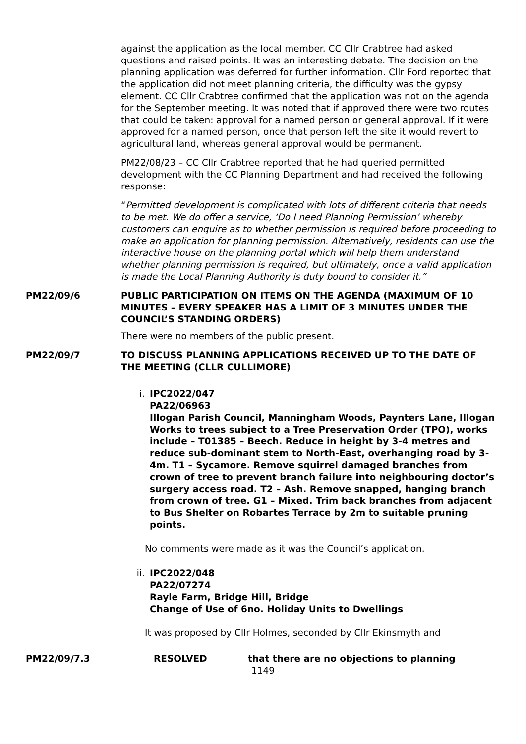against the application as the local member. CC Cllr Crabtree had asked questions and raised points. It was an interesting debate. The decision on the planning application was deferred for further information. Cllr Ford reported that the application did not meet planning criteria, the difficulty was the gypsy element. CC Cllr Crabtree confirmed that the application was not on the agenda for the September meeting. It was noted that if approved there were two routes that could be taken: approval for a named person or general approval. If it were approved for a named person, once that person left the site it would revert to agricultural land, whereas general approval would be permanent.
PM22/08/23 – CC Cllr Crabtree reported that he had queried permitted development with the CC Planning Department and had received the following response:
“Permitted development is complicated with lots of different criteria that needs to be met. We do offer a service, ‘Do I need Planning Permission’ whereby customers can enquire as to whether permission is required before proceeding to make an application for planning permission. Alternatively, residents can use the interactive house on the planning portal which will help them understand whether planning permission is required, but ultimately, once a valid application is made the Local Planning Authority is duty bound to consider it.”
PM22/09/6 PUBLIC PARTICIPATION ON ITEMS ON THE AGENDA (MAXIMUM OF 10 MINUTES – EVERY SPEAKER HAS A LIMIT OF 3 MINUTES UNDER THE COUNCIL’S STANDING ORDERS)
There were no members of the public present.
PM22/09/7 TO DISCUSS PLANNING APPLICATIONS RECEIVED UP TO THE DATE OF THE MEETING (CLLR CULLIMORE)
i. IPC2022/047
PA22/06963
Illogan Parish Council, Manningham Woods, Paynters Lane, Illogan
Works to trees subject to a Tree Preservation Order (TPO), works include – T01385 – Beech. Reduce in height by 3-4 metres and reduce sub-dominant stem to North-East, overhanging road by 3-4m. T1 – Sycamore. Remove squirrel damaged branches from crown of tree to prevent branch failure into neighbouring doctor’s surgery access road. T2 – Ash. Remove snapped, hanging branch from crown of tree. G1 – Mixed. Trim back branches from adjacent to Bus Shelter on Robartes Terrace by 2m to suitable pruning points.
No comments were made as it was the Council’s application.
ii. IPC2022/048
PA22/07274
Rayle Farm, Bridge Hill, Bridge
Change of Use of 6no. Holiday Units to Dwellings
It was proposed by Cllr Holmes, seconded by Cllr Ekinsmyth and
PM22/09/7.3 RESOLVED that there are no objections to planning
1149